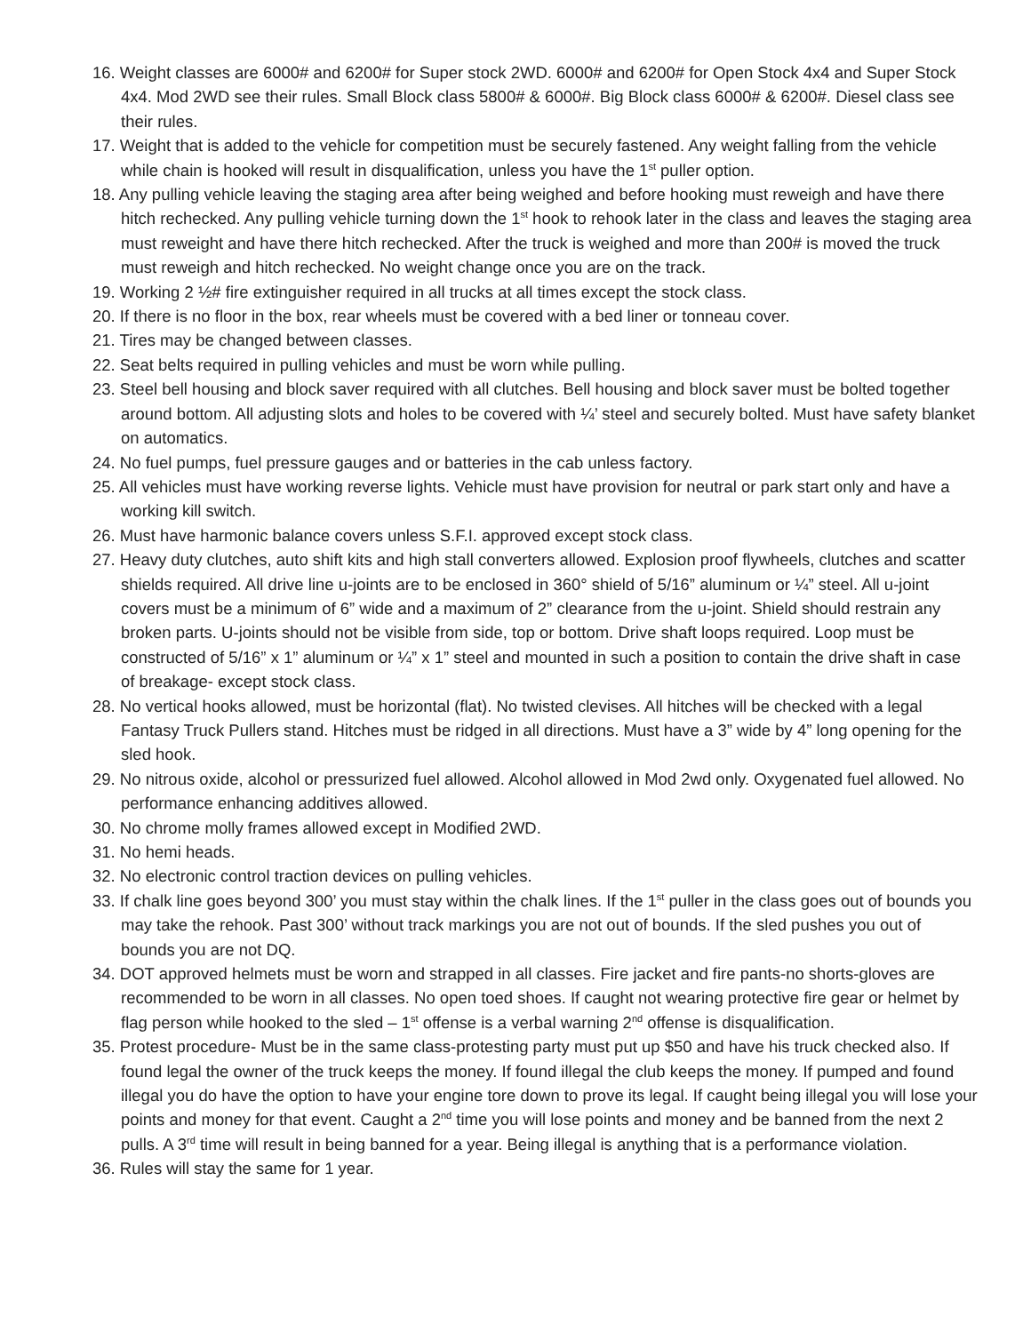16. Weight classes are 6000# and 6200# for Super stock 2WD. 6000# and 6200# for Open Stock 4x4 and Super Stock 4x4. Mod 2WD see their rules. Small Block class 5800# & 6000#. Big Block class 6000# & 6200#. Diesel class see their rules.
17. Weight that is added to the vehicle for competition must be securely fastened. Any weight falling from the vehicle while chain is hooked will result in disqualification, unless you have the 1<sup>st</sup> puller option.
18. Any pulling vehicle leaving the staging area after being weighed and before hooking must reweigh and have there hitch rechecked. Any pulling vehicle turning down the 1<sup>st</sup> hook to rehook later in the class and leaves the staging area must reweight and have there hitch rechecked. After the truck is weighed and more than 200# is moved the truck must reweigh and hitch rechecked. No weight change once you are on the track.
19. Working 2 ½# fire extinguisher required in all trucks at all times except the stock class.
20. If there is no floor in the box, rear wheels must be covered with a bed liner or tonneau cover.
21. Tires may be changed between classes.
22. Seat belts required in pulling vehicles and must be worn while pulling.
23. Steel bell housing and block saver required with all clutches. Bell housing and block saver must be bolted together around bottom. All adjusting slots and holes to be covered with ¼’ steel and securely bolted. Must have safety blanket on automatics.
24. No fuel pumps, fuel pressure gauges and or batteries in the cab unless factory.
25. All vehicles must have working reverse lights. Vehicle must have provision for neutral or park start only and have a working kill switch.
26. Must have harmonic balance covers unless S.F.I. approved except stock class.
27. Heavy duty clutches, auto shift kits and high stall converters allowed. Explosion proof flywheels, clutches and scatter shields required. All drive line u-joints are to be enclosed in 360° shield of 5/16” aluminum or ¼” steel. All u-joint covers must be a minimum of 6” wide and a maximum of 2” clearance from the u-joint. Shield should restrain any broken parts. U-joints should not be visible from side, top or bottom. Drive shaft loops required. Loop must be constructed of 5/16” x 1” aluminum or ¼” x 1” steel and mounted in such a position to contain the drive shaft in case of breakage- except stock class.
28. No vertical hooks allowed, must be horizontal (flat). No twisted clevises. All hitches will be checked with a legal Fantasy Truck Pullers stand. Hitches must be ridged in all directions. Must have a 3” wide by 4” long opening for the sled hook.
29. No nitrous oxide, alcohol or pressurized fuel allowed. Alcohol allowed in Mod 2wd only. Oxygenated fuel allowed. No performance enhancing additives allowed.
30. No chrome molly frames allowed except in Modified 2WD.
31. No hemi heads.
32. No electronic control traction devices on pulling vehicles.
33. If chalk line goes beyond 300’ you must stay within the chalk lines. If the 1<sup>st</sup> puller in the class goes out of bounds you may take the rehook. Past 300’ without track markings you are not out of bounds. If the sled pushes you out of bounds you are not DQ.
34. DOT approved helmets must be worn and strapped in all classes. Fire jacket and fire pants-no shorts-gloves are recommended to be worn in all classes. No open toed shoes. If caught not wearing protective fire gear or helmet by flag person while hooked to the sled – 1<sup>st</sup> offense is a verbal warning 2<sup>nd</sup> offense is disqualification.
35. Protest procedure- Must be in the same class-protesting party must put up $50 and have his truck checked also. If found legal the owner of the truck keeps the money. If found illegal the club keeps the money. If pumped and found illegal you do have the option to have your engine tore down to prove its legal. If caught being illegal you will lose your points and money for that event. Caught a 2<sup>nd</sup> time you will lose points and money and be banned from the next 2 pulls. A 3<sup>rd</sup> time will result in being banned for a year. Being illegal is anything that is a performance violation.
36. Rules will stay the same for 1 year.